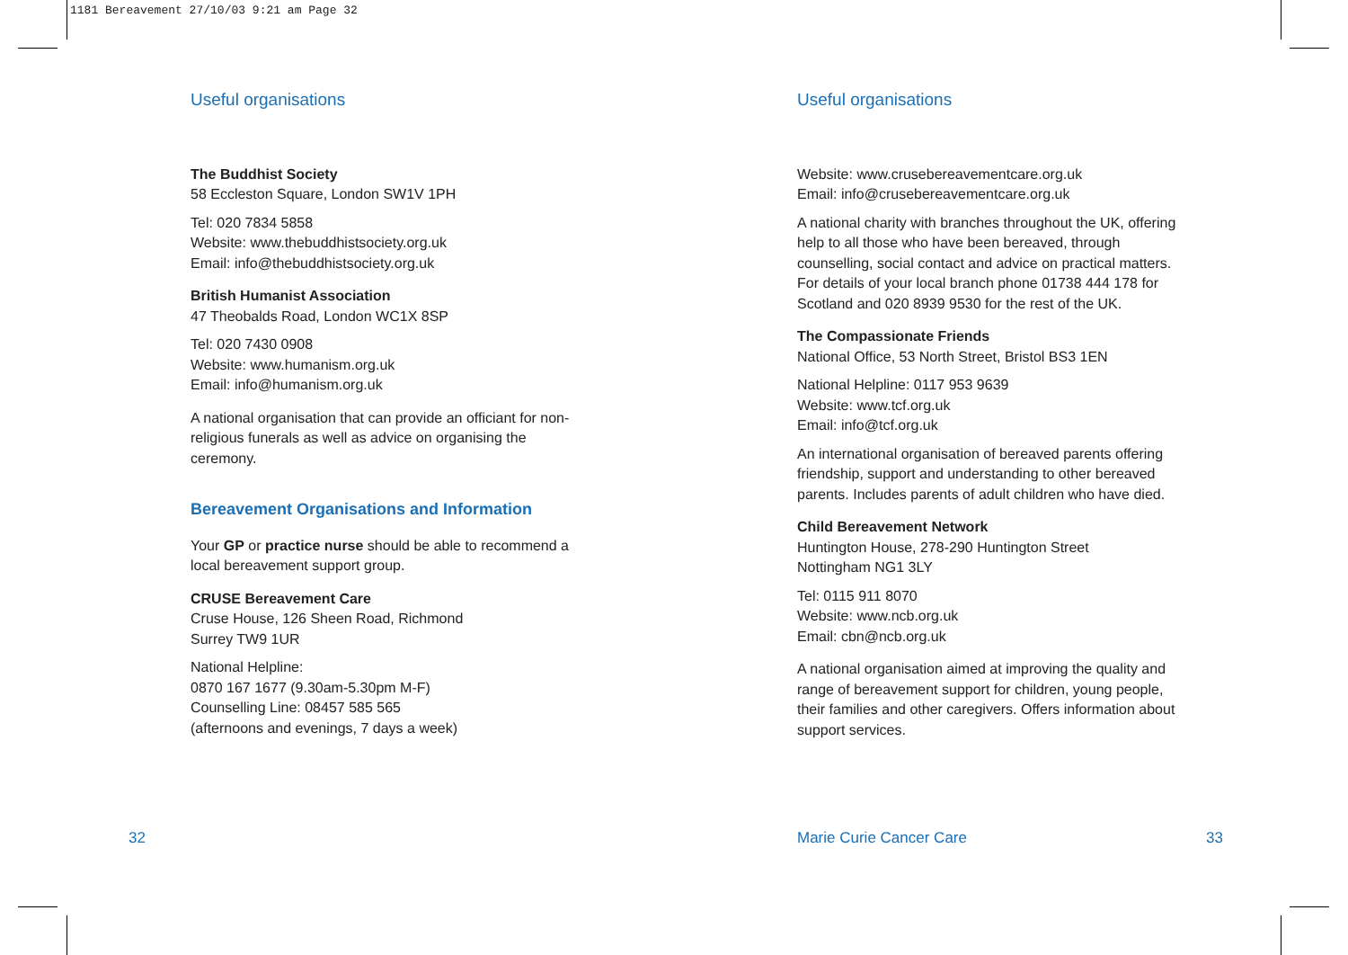1181 Bereavement 27/10/03 9:21 am Page 32
Useful organisations
The Buddhist Society
58 Eccleston Square, London SW1V 1PH
Tel: 020 7834 5858
Website: www.thebuddhistsociety.org.uk
Email: info@thebuddhistsociety.org.uk
British Humanist Association
47 Theobalds Road, London WC1X 8SP
Tel: 020 7430 0908
Website: www.humanism.org.uk
Email: info@humanism.org.uk
A national organisation that can provide an officiant for non-religious funerals as well as advice on organising the ceremony.
Bereavement Organisations and Information
Your GP or practice nurse should be able to recommend a local bereavement support group.
CRUSE Bereavement Care
Cruse House, 126 Sheen Road, Richmond
Surrey TW9 1UR
National Helpline:
0870 167 1677 (9.30am-5.30pm M-F)
Counselling Line: 08457 585 565
(afternoons and evenings, 7 days a week)
Useful organisations
Website: www.crusebereavementcare.org.uk
Email: info@crusebereavementcare.org.uk
A national charity with branches throughout the UK, offering help to all those who have been bereaved, through counselling, social contact and advice on practical matters. For details of your local branch phone 01738 444 178 for Scotland and 020 8939 9530 for the rest of the UK.
The Compassionate Friends
National Office, 53 North Street, Bristol BS3 1EN
National Helpline: 0117 953 9639
Website: www.tcf.org.uk
Email: info@tcf.org.uk
An international organisation of bereaved parents offering friendship, support and understanding to other bereaved parents. Includes parents of adult children who have died.
Child Bereavement Network
Huntington House, 278-290 Huntington Street
Nottingham NG1 3LY
Tel: 0115 911 8070
Website: www.ncb.org.uk
Email: cbn@ncb.org.uk
A national organisation aimed at improving the quality and range of bereavement support for children, young people, their families and other caregivers. Offers information about support services.
32 Marie Curie Cancer Care 33